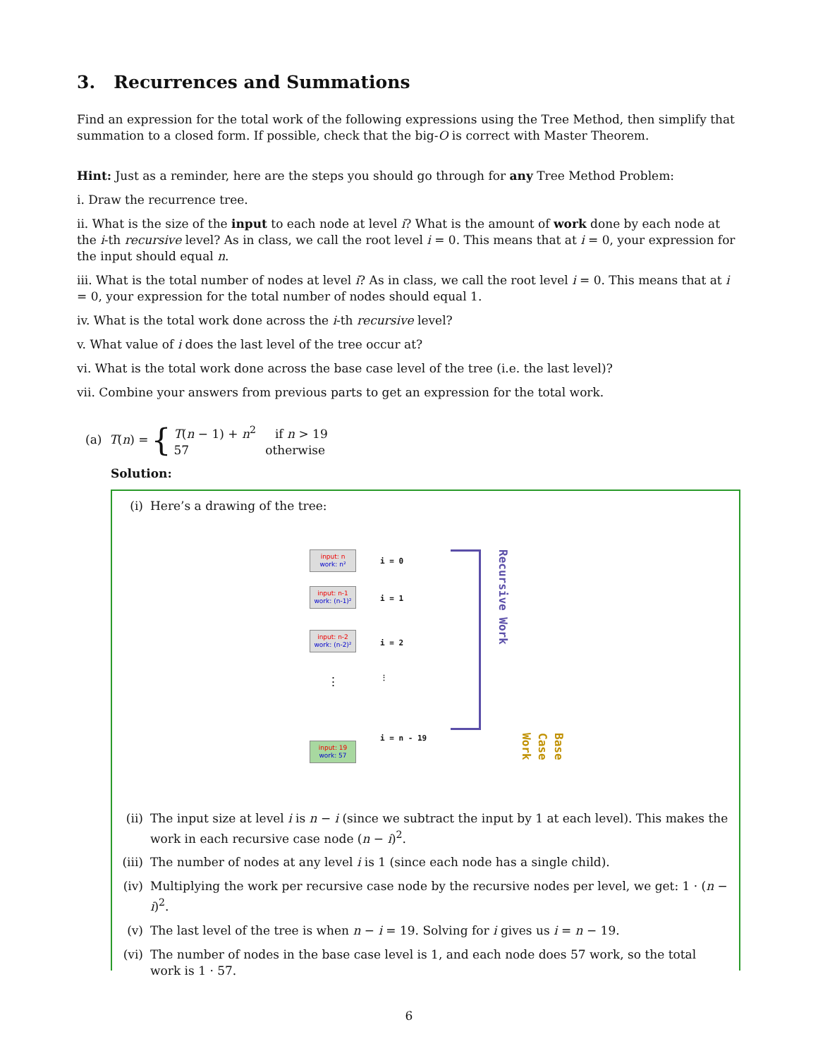3. Recurrences and Summations
Find an expression for the total work of the following expressions using the Tree Method, then simplify that summation to a closed form. If possible, check that the big-O is correct with Master Theorem.
Hint: Just as a reminder, here are the steps you should go through for any Tree Method Problem:
i. Draw the recurrence tree.
ii. What is the size of the input to each node at level i? What is the amount of work done by each node at the i-th recursive level? As in class, we call the root level i = 0. This means that at i = 0, your expression for the input should equal n.
iii. What is the total number of nodes at level i? As in class, we call the root level i = 0. This means that at i = 0, your expression for the total number of nodes should equal 1.
iv. What is the total work done across the i-th recursive level?
v. What value of i does the last level of the tree occur at?
vi. What is the total work done across the base case level of the tree (i.e. the last level)?
vii. Combine your answers from previous parts to get an expression for the total work.
(a) T(n) =
{
T(n − 1) + n<sup>2</sup> if n > 19
57 otherwise
Solution:
(i) Here’s a drawing of the tree:
input: n
work: n²
input: n-1
work: (n-1)²
input: n-2
work: (n-2)²
⋮
input: 19
work: 57
i = 0
i = 1
i = 2
⋮
i = n - 19
Recursive Work
Base Case Work
(ii) The input size at level i is n − i (since we subtract the input by 1 at each level). This makes the work in each recursive case node (n − i)<sup>2</sup>.
(iii) The number of nodes at any level i is 1 (since each node has a single child).
(iv) Multiplying the work per recursive case node by the recursive nodes per level, we get: 1 · (n − i)<sup>2</sup>.
(v) The last level of the tree is when n − i = 19. Solving for i gives us i = n − 19.
(vi) The number of nodes in the base case level is 1, and each node does 57 work, so the total work is 1 · 57.
6